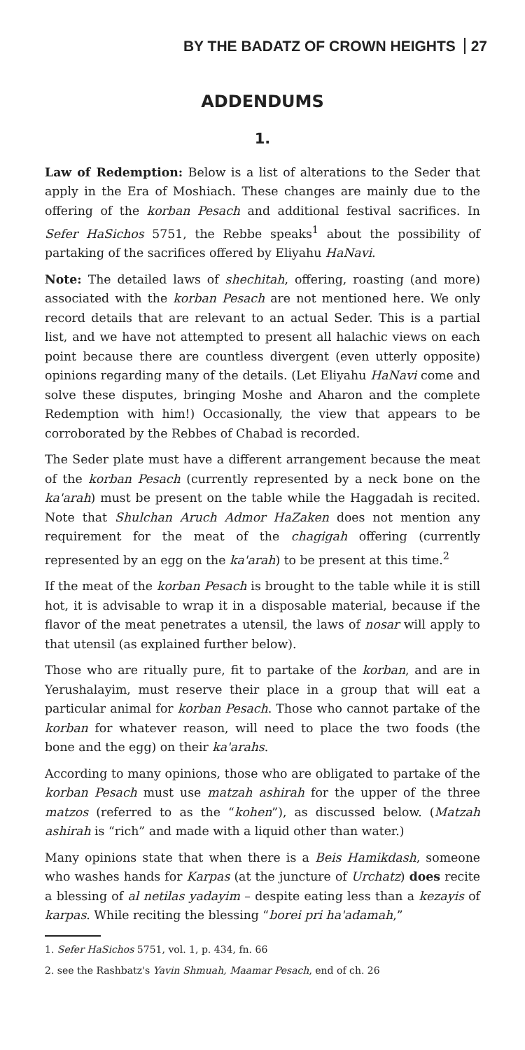BY THE BADATZ OF CROWN HEIGHTS 27
ADDENDUMS
1.
Law of Redemption: Below is a list of alterations to the Seder that apply in the Era of Moshiach. These changes are mainly due to the offering of the korban Pesach and additional festival sacrifices. In Sefer HaSichos 5751, the Rebbe speaks<sup>1</sup> about the possibility of partaking of the sacrifices offered by Eliyahu HaNavi.
Note: The detailed laws of shechitah, offering, roasting (and more) associated with the korban Pesach are not mentioned here. We only record details that are relevant to an actual Seder. This is a partial list, and we have not attempted to present all halachic views on each point because there are countless divergent (even utterly opposite) opinions regarding many of the details. (Let Eliyahu HaNavi come and solve these disputes, bringing Moshe and Aharon and the complete Redemption with him!) Occasionally, the view that appears to be corroborated by the Rebbes of Chabad is recorded.
The Seder plate must have a different arrangement because the meat of the korban Pesach (currently represented by a neck bone on the ka'arah) must be present on the table while the Haggadah is recited. Note that Shulchan Aruch Admor HaZaken does not mention any requirement for the meat of the chagigah offering (currently represented by an egg on the ka'arah) to be present at this time.<sup>2</sup>
If the meat of the korban Pesach is brought to the table while it is still hot, it is advisable to wrap it in a disposable material, because if the flavor of the meat penetrates a utensil, the laws of nosar will apply to that utensil (as explained further below).
Those who are ritually pure, fit to partake of the korban, and are in Yerushalayim, must reserve their place in a group that will eat a particular animal for korban Pesach. Those who cannot partake of the korban for whatever reason, will need to place the two foods (the bone and the egg) on their ka'arahs.
According to many opinions, those who are obligated to partake of the korban Pesach must use matzah ashirah for the upper of the three matzos (referred to as the “kohen”), as discussed below. (Matzah ashirah is “rich” and made with a liquid other than water.)
Many opinions state that when there is a Beis Hamikdash, someone who washes hands for Karpas (at the juncture of Urchatz) does recite a blessing of al netilas yadayim – despite eating less than a kezayis of karpas. While reciting the blessing “borei pri ha'adamah,”
1. Sefer HaSichos 5751, vol. 1, p. 434, fn. 66
2. see the Rashbatz's Yavin Shmuah, Maamar Pesach, end of ch. 26